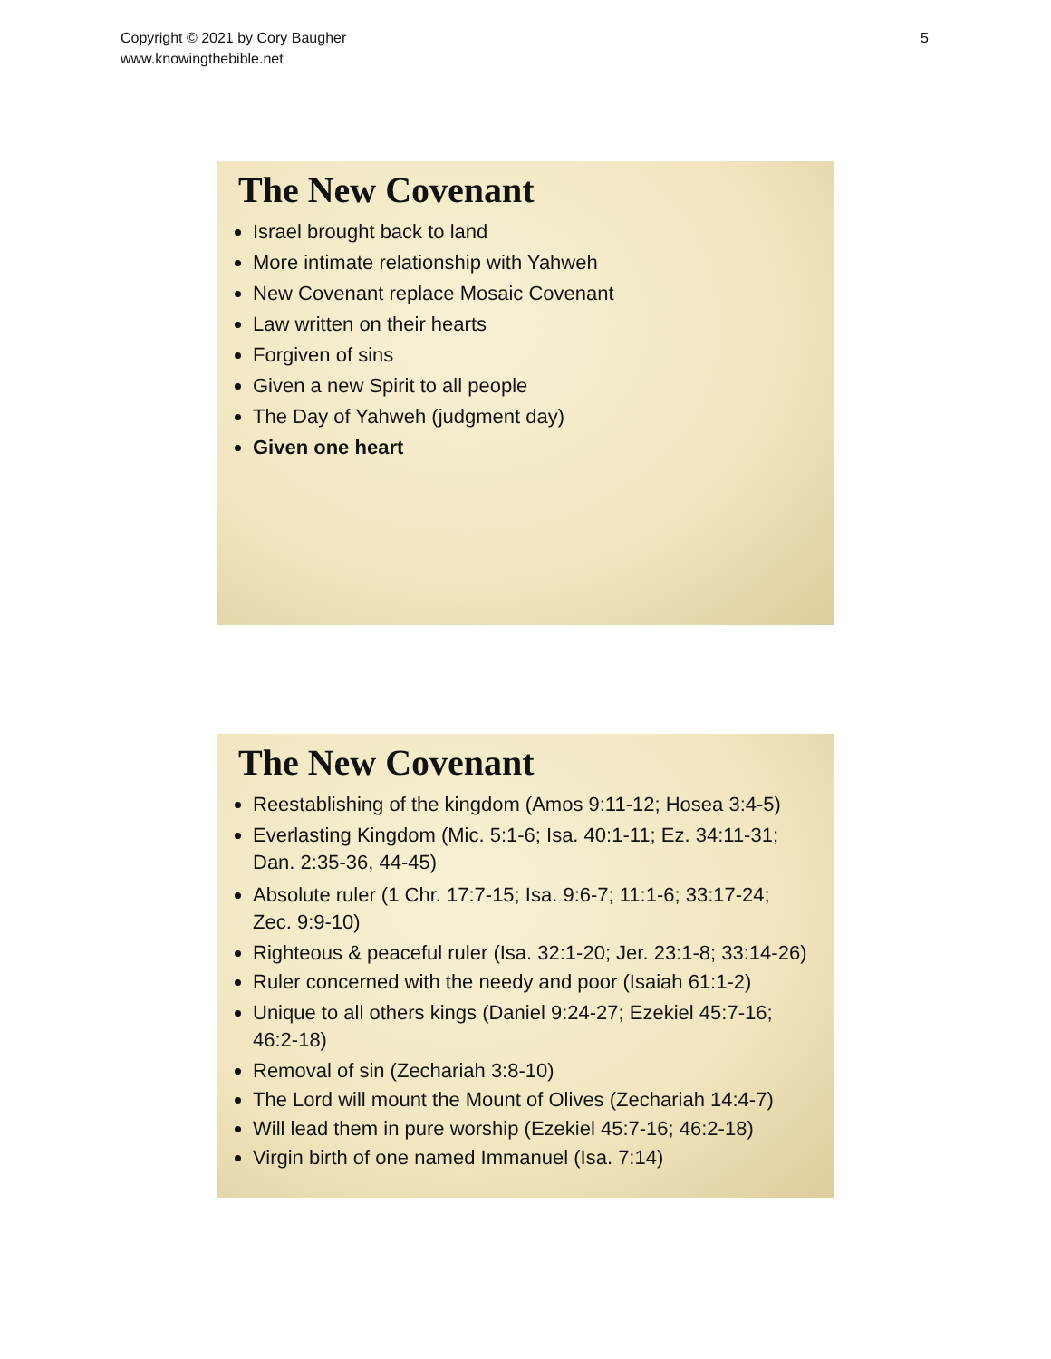Copyright © 2021 by Cory Baugher
www.knowingthebible.net
5
The New Covenant
Israel brought back to land
More intimate relationship with Yahweh
New Covenant replace Mosaic Covenant
Law written on their hearts
Forgiven of sins
Given a new Spirit to all people
The Day of Yahweh (judgment day)
Given one heart
The New Covenant
Reestablishing of the kingdom (Amos 9:11-12; Hosea 3:4-5)
Everlasting Kingdom (Mic. 5:1-6; Isa. 40:1-11; Ez. 34:11-31; Dan. 2:35-36, 44-45)
Absolute ruler (1 Chr. 17:7-15; Isa. 9:6-7; 11:1-6; 33:17-24; Zec. 9:9-10)
Righteous & peaceful ruler (Isa. 32:1-20; Jer. 23:1-8; 33:14-26)
Ruler concerned with the needy and poor (Isaiah 61:1-2)
Unique to all others kings (Daniel 9:24-27; Ezekiel 45:7-16; 46:2-18)
Removal of sin (Zechariah 3:8-10)
The Lord will mount the Mount of Olives (Zechariah 14:4-7)
Will lead them in pure worship (Ezekiel 45:7-16; 46:2-18)
Virgin birth of one named Immanuel (Isa. 7:14)